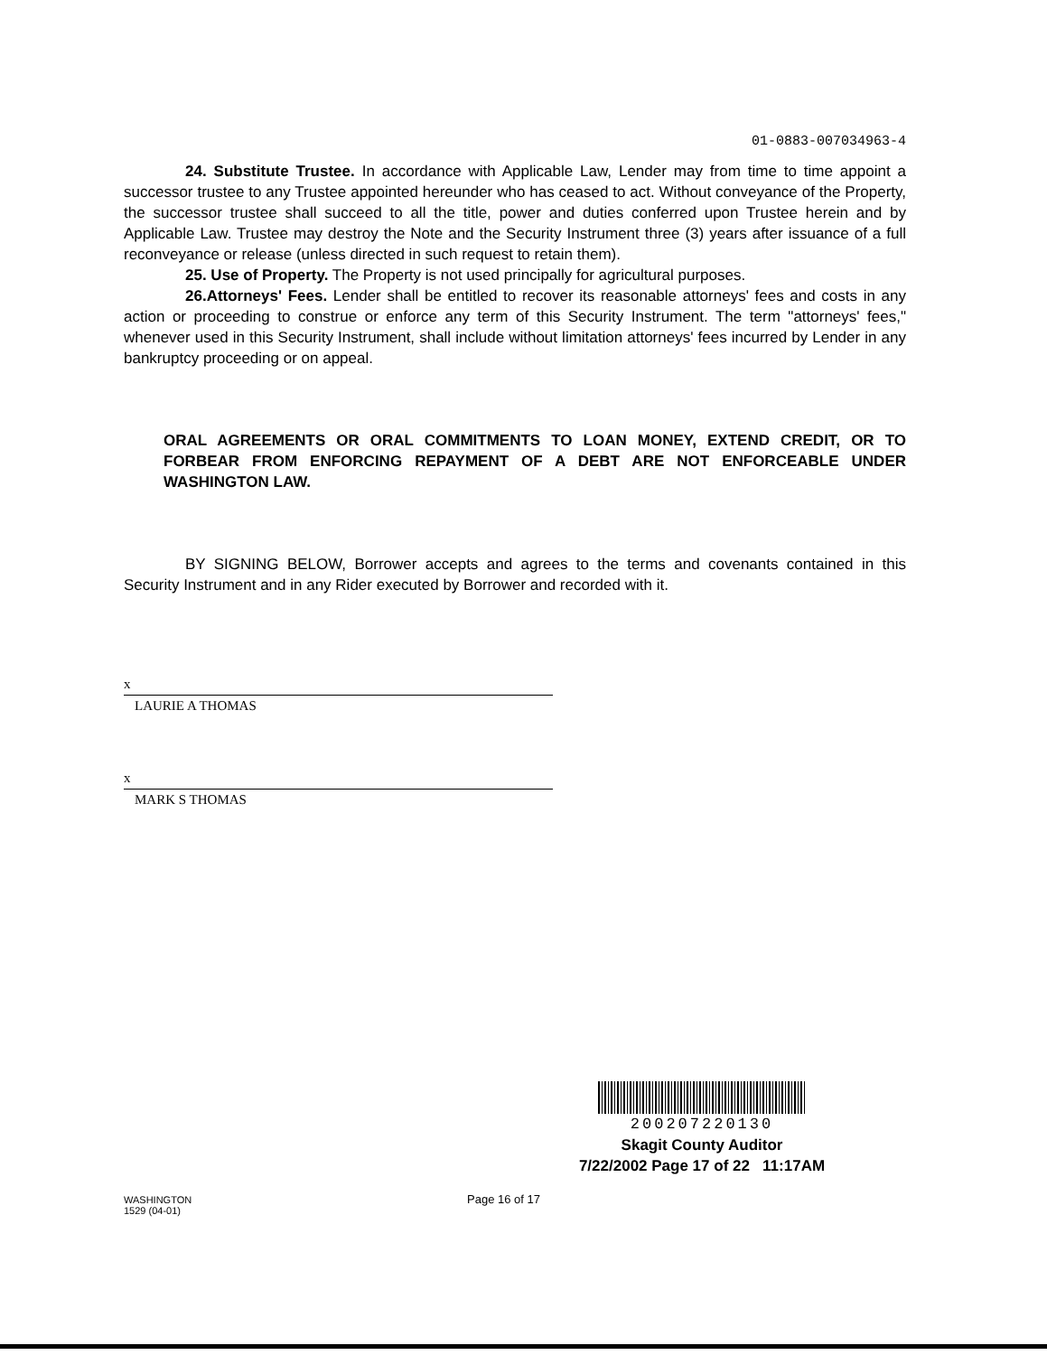01-0883-007034963-4
24. Substitute Trustee. In accordance with Applicable Law, Lender may from time to time appoint a successor trustee to any Trustee appointed hereunder who has ceased to act. Without conveyance of the Property, the successor trustee shall succeed to all the title, power and duties conferred upon Trustee herein and by Applicable Law. Trustee may destroy the Note and the Security Instrument three (3) years after issuance of a full reconveyance or release (unless directed in such request to retain them).
25. Use of Property. The Property is not used principally for agricultural purposes.
26.Attorneys' Fees. Lender shall be entitled to recover its reasonable attorneys' fees and costs in any action or proceeding to construe or enforce any term of this Security Instrument. The term "attorneys' fees," whenever used in this Security Instrument, shall include without limitation attorneys' fees incurred by Lender in any bankruptcy proceeding or on appeal.
ORAL AGREEMENTS OR ORAL COMMITMENTS TO LOAN MONEY, EXTEND CREDIT, OR TO FORBEAR FROM ENFORCING REPAYMENT OF A DEBT ARE NOT ENFORCEABLE UNDER WASHINGTON LAW.
BY SIGNING BELOW, Borrower accepts and agrees to the terms and covenants contained in this Security Instrument and in any Rider executed by Borrower and recorded with it.
x
LAURIE A THOMAS
x
MARK S THOMAS
200207220130
Skagit County Auditor
7/22/2002 Page 17 of 22 11:17AM
WASHINGTON
1529 (04-01)
Page 16 of 17